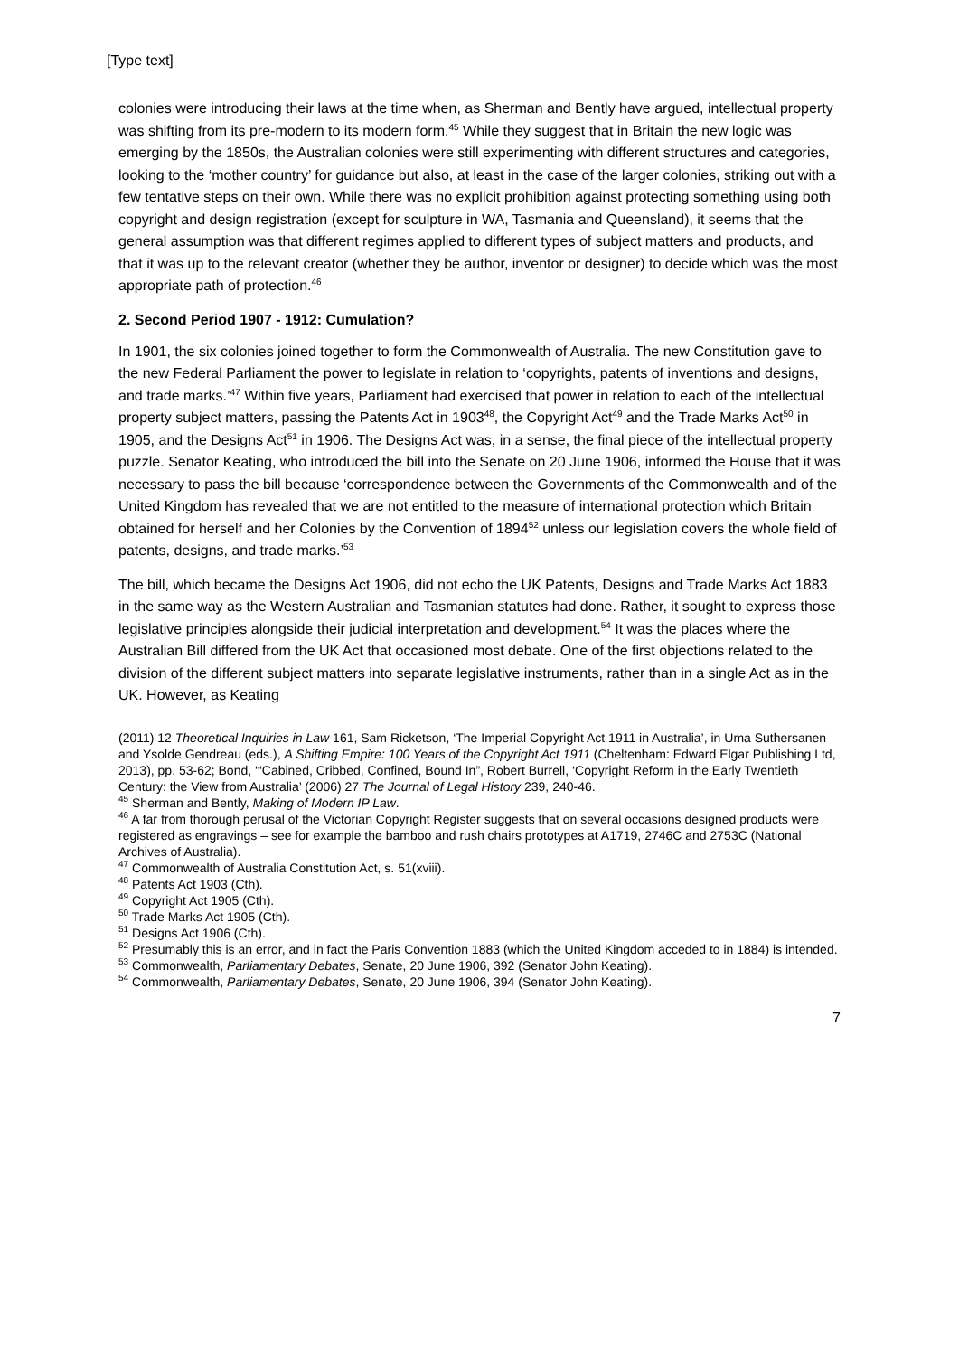[Type text]
colonies were introducing their laws at the time when, as Sherman and Bently have argued, intellectual property was shifting from its pre-modern to its modern form.<sup>45</sup> While they suggest that in Britain the new logic was emerging by the 1850s, the Australian colonies were still experimenting with different structures and categories, looking to the ‘mother country’ for guidance but also, at least in the case of the larger colonies, striking out with a few tentative steps on their own. While there was no explicit prohibition against protecting something using both copyright and design registration (except for sculpture in WA, Tasmania and Queensland), it seems that the general assumption was that different regimes applied to different types of subject matters and products, and that it was up to the relevant creator (whether they be author, inventor or designer) to decide which was the most appropriate path of protection.<sup>46</sup>
2. Second Period 1907 - 1912: Cumulation?
In 1901, the six colonies joined together to form the Commonwealth of Australia. The new Constitution gave to the new Federal Parliament the power to legislate in relation to ‘copyrights, patents of inventions and designs, and trade marks.’<sup>47</sup> Within five years, Parliament had exercised that power in relation to each of the intellectual property subject matters, passing the Patents Act in 1903<sup>48</sup>, the Copyright Act<sup>49</sup> and the Trade Marks Act<sup>50</sup> in 1905, and the Designs Act<sup>51</sup> in 1906. The Designs Act was, in a sense, the final piece of the intellectual property puzzle. Senator Keating, who introduced the bill into the Senate on 20 June 1906, informed the House that it was necessary to pass the bill because ‘correspondence between the Governments of the Commonwealth and of the United Kingdom has revealed that we are not entitled to the measure of international protection which Britain obtained for herself and her Colonies by the Convention of 1894<sup>52</sup> unless our legislation covers the whole field of patents, designs, and trade marks.’<sup>53</sup>
The bill, which became the Designs Act 1906, did not echo the UK Patents, Designs and Trade Marks Act 1883 in the same way as the Western Australian and Tasmanian statutes had done. Rather, it sought to express those legislative principles alongside their judicial interpretation and development.<sup>54</sup> It was the places where the Australian Bill differed from the UK Act that occasioned most debate. One of the first objections related to the division of the different subject matters into separate legislative instruments, rather than in a single Act as in the UK. However, as Keating
(2011) 12 Theoretical Inquiries in Law 161, Sam Ricketson, ‘The Imperial Copyright Act 1911 in Australia’, in Uma Suthersanen and Ysolde Gendreau (eds.), A Shifting Empire: 100 Years of the Copyright Act 1911 (Cheltenham: Edward Elgar Publishing Ltd, 2013), pp. 53-62; Bond, ‘“Cabined, Cribbed, Confined, Bound In”, Robert Burrell, ‘Copyright Reform in the Early Twentieth Century: the View from Australia’ (2006) 27 The Journal of Legal History 239, 240-46.
<sup>45</sup> Sherman and Bently, Making of Modern IP Law.
<sup>46</sup> A far from thorough perusal of the Victorian Copyright Register suggests that on several occasions designed products were registered as engravings – see for example the bamboo and rush chairs prototypes at A1719, 2746C and 2753C (National Archives of Australia).
<sup>47</sup> Commonwealth of Australia Constitution Act, s. 51(xviii).
<sup>48</sup> Patents Act 1903 (Cth).
<sup>49</sup> Copyright Act 1905 (Cth).
<sup>50</sup> Trade Marks Act 1905 (Cth).
<sup>51</sup> Designs Act 1906 (Cth).
<sup>52</sup> Presumably this is an error, and in fact the Paris Convention 1883 (which the United Kingdom acceded to in 1884) is intended.
<sup>53</sup> Commonwealth, Parliamentary Debates, Senate, 20 June 1906, 392 (Senator John Keating).
<sup>54</sup> Commonwealth, Parliamentary Debates, Senate, 20 June 1906, 394 (Senator John Keating).
7